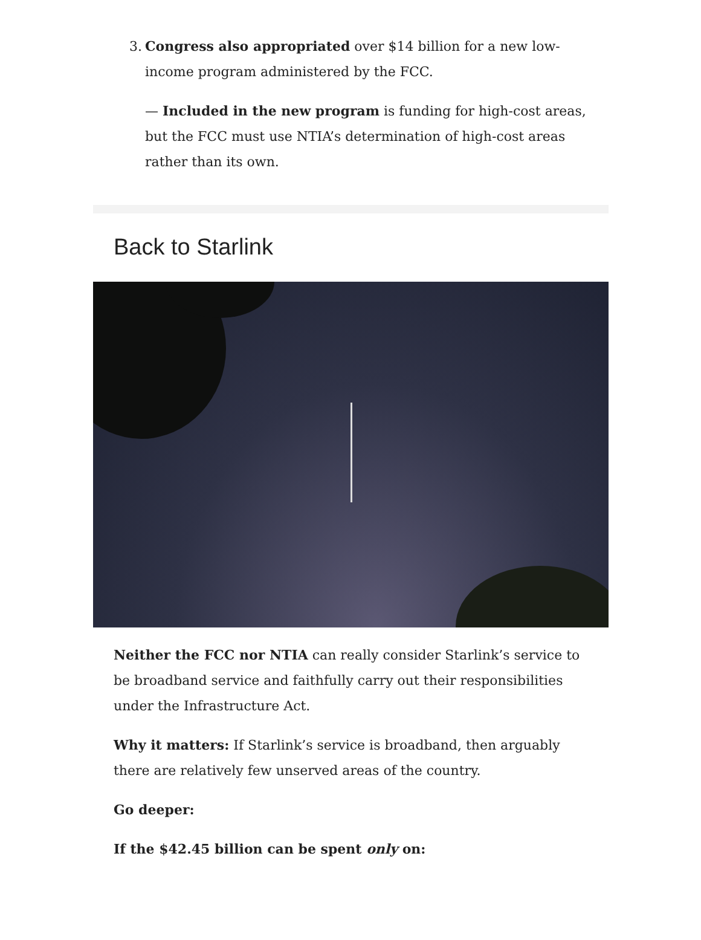3. Congress also appropriated over $14 billion for a new low-income program administered by the FCC.
— Included in the new program is funding for high-cost areas, but the FCC must use NTIA’s determination of high-cost areas rather than its own.
Back to Starlink
Neither the FCC nor NTIA can really consider Starlink’s service to be broadband service and faithfully carry out their responsibilities under the Infrastructure Act.
Why it matters: If Starlink’s service is broadband, then arguably there are relatively few unserved areas of the country.
Go deeper:
If the $42.45 billion can be spent only on: